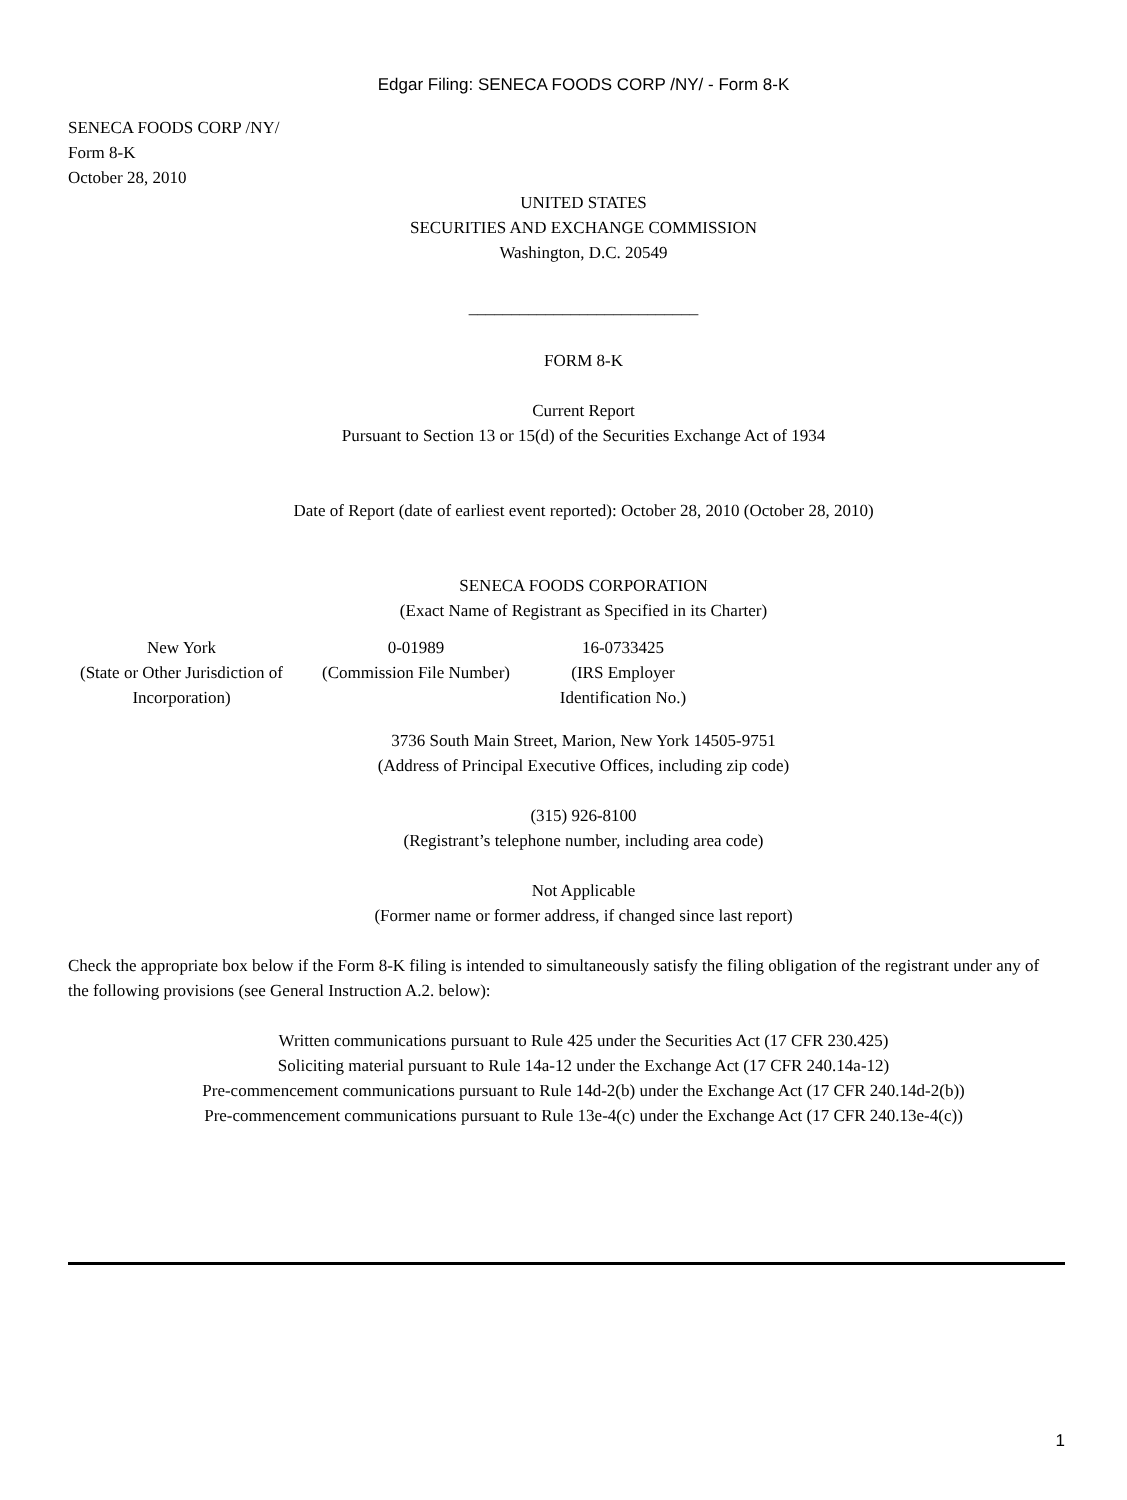Edgar Filing: SENECA FOODS CORP /NY/ - Form 8-K
SENECA FOODS CORP /NY/
Form 8-K
October 28, 2010
UNITED STATES
SECURITIES AND EXCHANGE COMMISSION
Washington, D.C. 20549
___________________________
FORM 8-K
Current Report
Pursuant to Section 13 or 15(d) of the Securities Exchange Act of 1934
Date of Report (date of earliest event reported): October 28, 2010 (October 28, 2010)
SENECA FOODS CORPORATION
(Exact Name of Registrant as Specified in its Charter)
| New York (State or Other Jurisdiction of Incorporation) | 0-01989 (Commission File Number) | 16-0733425 (IRS Employer Identification No.) |
3736 South Main Street, Marion, New York 14505-9751
(Address of Principal Executive Offices, including zip code)
(315) 926-8100
(Registrant’s telephone number, including area code)
Not Applicable
(Former name or former address, if changed since last report)
Check the appropriate box below if the Form 8-K filing is intended to simultaneously satisfy the filing obligation of the registrant under any of the following provisions (see General Instruction A.2. below):
Written communications pursuant to Rule 425 under the Securities Act (17 CFR 230.425)
Soliciting material pursuant to Rule 14a-12 under the Exchange Act (17 CFR 240.14a-12)
Pre-commencement communications pursuant to Rule 14d-2(b) under the Exchange Act (17 CFR 240.14d-2(b))
Pre-commencement communications pursuant to Rule 13e-4(c) under the Exchange Act (17 CFR 240.13e-4(c))
1